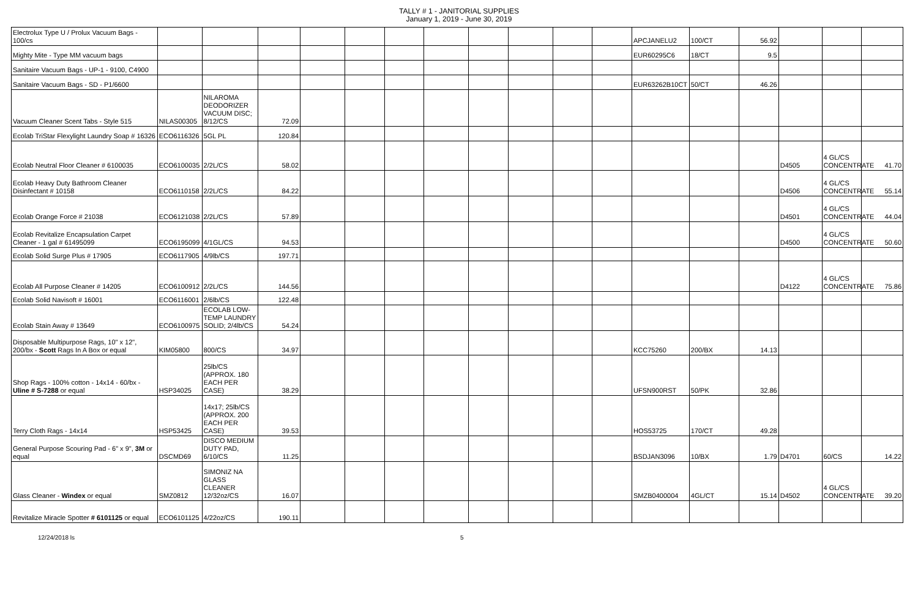TALLY # 1 - JANITORIAL SUPPLIES
January 1, 2019 - June 30, 2019
| Electrolux Type U / Prolux Vacuum Bags - 100/cs | | | | | | | | | | | | APCJANELU2 | 100/CT | 56.92 | | | |
| Mighty Mite - Type MM vacuum bags | | | | | | | | | | | | EUR60295C6 | 18/CT | 9.5 | | | |
| Sanitaire Vacuum Bags - UP-1 - 9100, C4900 | | | | | | | | | | | | | | | | | |
| Sanitaire Vacuum Bags - SD - P1/6600 | | | | | | | | | | | | EUR63262B10CT | 50/CT | 46.26 | | | |
| Vacuum Cleaner Scent Tabs - Style 515 | NILAS00305 | NILAROMA DEODORIZER VACUUM DISC; 8/12/CS | 72.09 | | | | | | | | | | | | | | |
| Ecolab TriStar Flexylight Laundry Soap # 16326 | ECO6116326 | 5GL PL | 120.84 | | | | | | | | | | | | | | |
| Ecolab Neutral Floor Cleaner # 6100035 | ECO6100035 | 2/2L/CS | 58.02 | | | | | | | | | | | | D4505 | 4 GL/CS CONCENTRATE | 41.70 |
| Ecolab Heavy Duty Bathroom Cleaner Disinfectant # 10158 | ECO6110158 | 2/2L/CS | 84.22 | | | | | | | | | | | | D4506 | 4 GL/CS CONCENTRATE | 55.14 |
| Ecolab Orange Force # 21038 | ECO6121038 | 2/2L/CS | 57.89 | | | | | | | | | | | | D4501 | 4 GL/CS CONCENTRATE | 44.04 |
| Ecolab Revitalize Encapsulation Carpet Cleaner - 1 gal # 61495099 | ECO6195099 | 4/1GL/CS | 94.53 | | | | | | | | | | | | D4500 | 4 GL/CS CONCENTRATE | 50.60 |
| Ecolab Solid Surge Plus # 17905 | ECO6117905 | 4/9lb/CS | 197.71 | | | | | | | | | | | | | | |
| Ecolab All Purpose Cleaner # 14205 | ECO6100912 | 2/2L/CS | 144.56 | | | | | | | | | | | | D4122 | 4 GL/CS CONCENTRATE | 75.86 |
| Ecolab Solid Navisoft # 16001 | ECO6116001 | 2/6lb/CS | 122.48 | | | | | | | | | | | | | | |
| Ecolab Stain Away # 13649 | ECO6100975 | ECOLAB LOW-TEMP LAUNDRY SOLID; 2/4lb/CS | 54.24 | | | | | | | | | | | | | | |
| Disposable Multipurpose Rags, 10" x 12", 200/bx - Scott Rags In A Box or equal | KIM05800 | 800/CS | 34.97 | | | | | | | | | KCC75260 | 200/BX | 14.13 | | | |
| Shop Rags - 100% cotton - 14x14 - 60/bx - Uline # S-7288 or equal | HSP34025 | 25lb/CS (APPROX. 180 EACH PER CASE) | 38.29 | | | | | | | | | UFSN900RST | 50/PK | 32.86 | | | |
| Terry Cloth Rags - 14x14 | HSP53425 | 14x17; 25lb/CS (APPROX. 200 EACH PER CASE) | 39.53 | | | | | | | | | HOS53725 | 170/CT | 49.28 | | | |
| General Purpose Scouring Pad - 6" x 9", 3M or equal | DSCMD69 | DISCO MEDIUM DUTY PAD, 6/10/CS | 11.25 | | | | | | | | | BSDJAN3096 | 10/BX | 1.79 | D4701 | 60/CS | 14.22 |
| Glass Cleaner - Windex or equal | SMZ0812 | SIMONIZ NA GLASS CLEANER 12/32oz/CS | 16.07 | | | | | | | | | SMZB0400004 | 4GL/CT | 15.14 | D4502 | 4 GL/CS CONCENTRATE | 39.20 |
| Revitalize Miracle Spotter # 6101125 or equal | ECO6101125 | 4/22oz/CS | 190.11 | | | | | | | | | | | | | | |
12/24/2018 ls 5